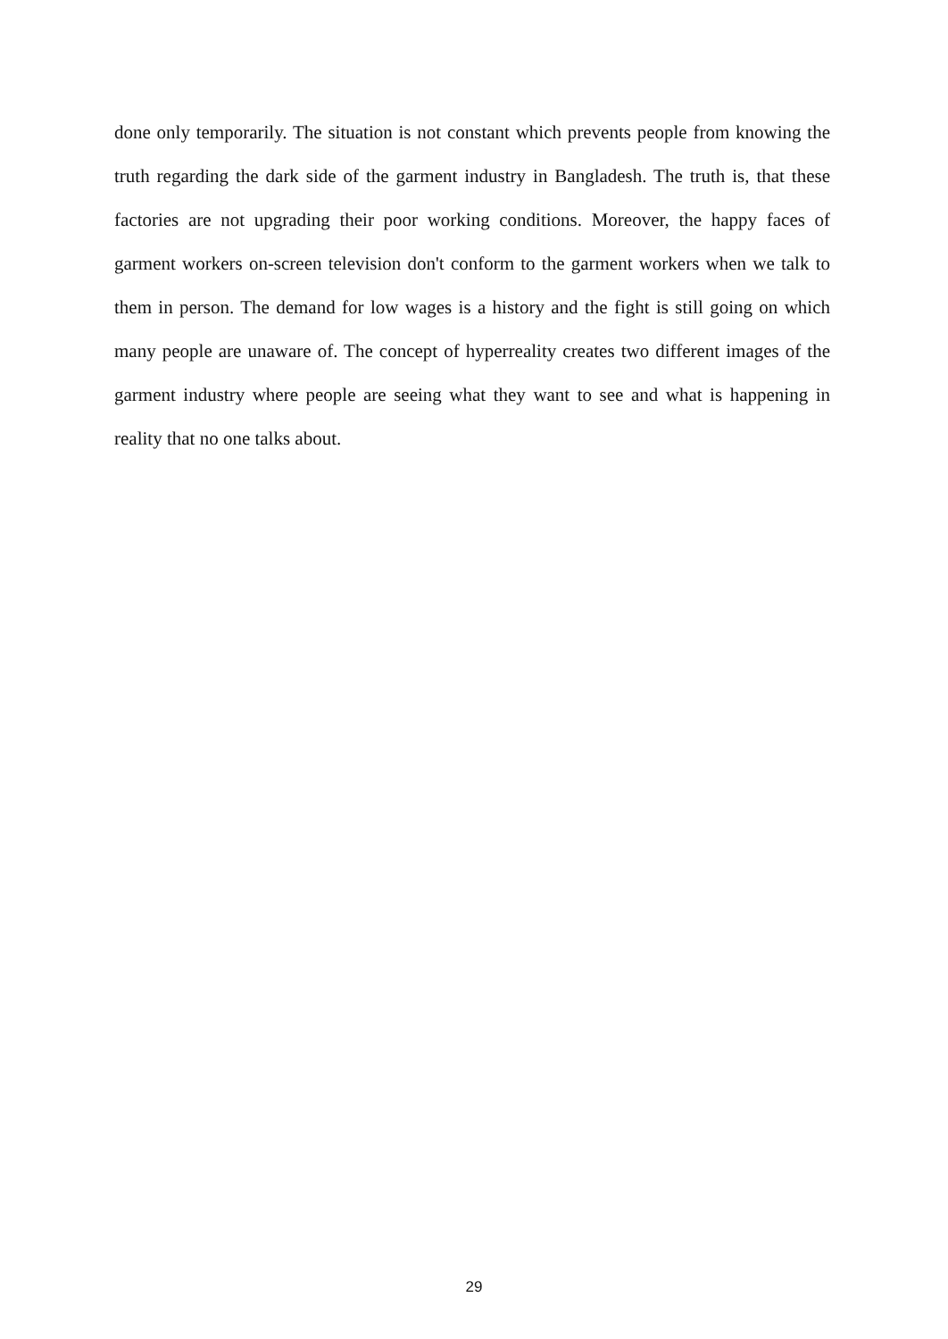done only temporarily. The situation is not constant which prevents people from knowing the truth regarding the dark side of the garment industry in Bangladesh. The truth is, that these factories are not upgrading their poor working conditions. Moreover, the happy faces of garment workers on-screen television don't conform to the garment workers when we talk to them in person. The demand for low wages is a history and the fight is still going on which many people are unaware of. The concept of hyperreality creates two different images of the garment industry where people are seeing what they want to see and what is happening in reality that no one talks about.
29